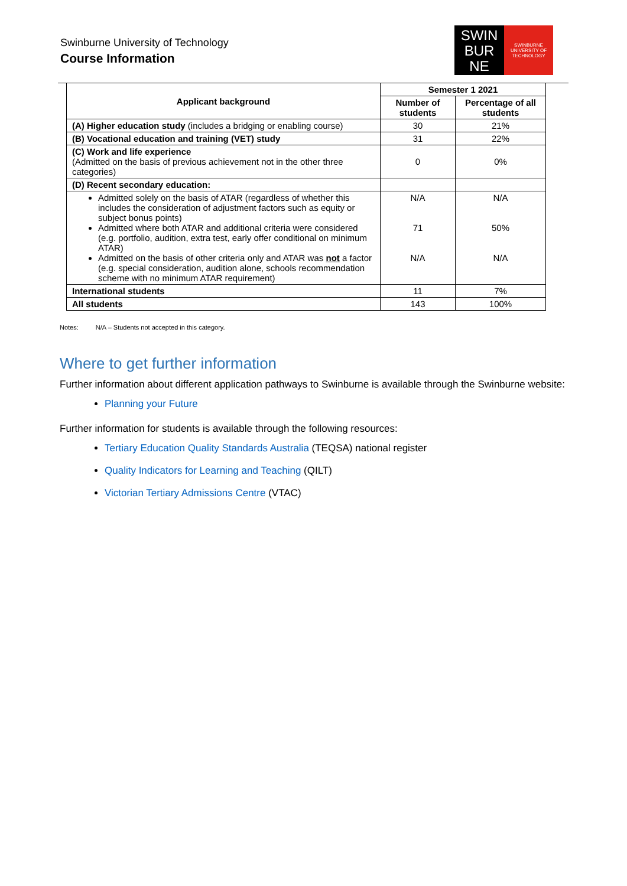Swinburne University of Technology
Course Information
SWIN
BUR
NE
SWINBURNE
UNIVERSITY OF
TECHNOLOGY
| Applicant background | Semester 1 2021 | |
| --- | --- | --- |
| | Number of students | Percentage of all students |
| (A) Higher education study (includes a bridging or enabling course) | 30 | 21% |
| (B) Vocational education and training (VET) study | 31 | 22% |
| (C) Work and life experience (Admitted on the basis of previous achievement not in the other three categories) | 0 | 0% |
| (D) Recent secondary education: | | |
| Admitted solely on the basis of ATAR (regardless of whether this includes the consideration of adjustment factors such as equity or subject bonus points) Admitted where both ATAR and additional criteria were considered (e.g. portfolio, audition, extra test, early offer conditional on minimum ATAR) Admitted on the basis of other criteria only and ATAR was not a factor (e.g. special consideration, audition alone, schools recommendation scheme with no minimum ATAR requirement) | N/A 71 N/A | N/A 50% N/A |
| International students | 11 | 7% |
| All students | 143 | 100% |
Notes: N/A – Students not accepted in this category.
Where to get further information
Further information about different application pathways to Swinburne is available through the Swinburne website:
Planning your Future
Further information for students is available through the following resources:
Tertiary Education Quality Standards Australia (TEQSA) national register
Quality Indicators for Learning and Teaching (QILT)
Victorian Tertiary Admissions Centre (VTAC)